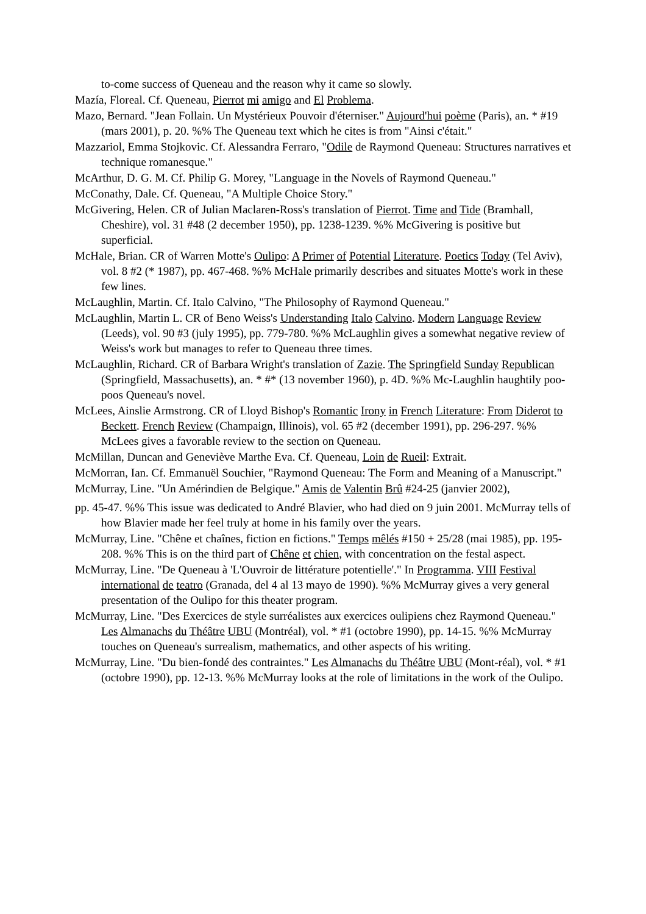to-come success of Queneau and the reason why it came so slowly.
Mazía, Floreal. Cf. Queneau, Pierrot mi amigo and El Problema.
Mazo, Bernard. "Jean Follain. Un Mystérieux Pouvoir d'éterniser." Aujourd'hui poème (Paris), an. * #19 (mars 2001), p. 20. %% The Queneau text which he cites is from "Ainsi c'était."
Mazzariol, Emma Stojkovic. Cf. Alessandra Ferraro, "Odile de Raymond Queneau: Structures narratives et technique romanesque."
McArthur, D. G. M. Cf. Philip G. Morey, "Language in the Novels of Raymond Queneau."
McConathy, Dale. Cf. Queneau, "A Multiple Choice Story."
McGivering, Helen. CR of Julian Maclaren-Ross's translation of Pierrot. Time and Tide (Bramhall, Cheshire), vol. 31 #48 (2 december 1950), pp. 1238-1239. %% McGivering is positive but superficial.
McHale, Brian. CR of Warren Motte's Oulipo: A Primer of Potential Literature. Poetics Today (Tel Aviv), vol. 8 #2 (* 1987), pp. 467-468. %% McHale primarily describes and situates Motte's work in these few lines.
McLaughlin, Martin. Cf. Italo Calvino, "The Philosophy of Raymond Queneau."
McLaughlin, Martin L. CR of Beno Weiss's Understanding Italo Calvino. Modern Language Review (Leeds), vol. 90 #3 (july 1995), pp. 779-780. %% McLaughlin gives a somewhat negative review of Weiss's work but manages to refer to Queneau three times.
McLaughlin, Richard. CR of Barbara Wright's translation of Zazie. The Springfield Sunday Republican (Springfield, Massachusetts), an. * #* (13 november 1960), p. 4D. %% Mc-Laughlin haughtily poo-poos Queneau's novel.
McLees, Ainslie Armstrong. CR of Lloyd Bishop's Romantic Irony in French Literature: From Diderot to Beckett. French Review (Champaign, Illinois), vol. 65 #2 (december 1991), pp. 296-297. %% McLees gives a favorable review to the section on Queneau.
McMillan, Duncan and Geneviève Marthe Eva. Cf. Queneau, Loin de Rueil: Extrait.
McMorran, Ian. Cf. Emmanuël Souchier, "Raymond Queneau: The Form and Meaning of a Manuscript."
McMurray, Line. "Un Amérindien de Belgique." Amis de Valentin Brû #24-25 (janvier 2002),
pp. 45-47. %% This issue was dedicated to André Blavier, who had died on 9 juin 2001. McMurray tells of how Blavier made her feel truly at home in his family over the years.
McMurray, Line. "Chêne et chaînes, fiction en fictions." Temps mêlés #150 + 25/28 (mai 1985), pp. 195-208. %% This is on the third part of Chêne et chien, with concentration on the festal aspect.
McMurray, Line. "De Queneau à 'L'Ouvroir de littérature potentielle'." In Programma. VIII Festival international de teatro (Granada, del 4 al 13 mayo de 1990). %% McMurray gives a very general presentation of the Oulipo for this theater program.
McMurray, Line. "Des Exercices de style surréalistes aux exercices oulipiens chez Raymond Queneau." Les Almanachs du Théâtre UBU (Montréal), vol. * #1 (octobre 1990), pp. 14-15. %% McMurray touches on Queneau's surrealism, mathematics, and other aspects of his writing.
McMurray, Line. "Du bien-fondé des contraintes." Les Almanachs du Théâtre UBU (Mont-réal), vol. * #1 (octobre 1990), pp. 12-13. %% McMurray looks at the role of limitations in the work of the Oulipo.